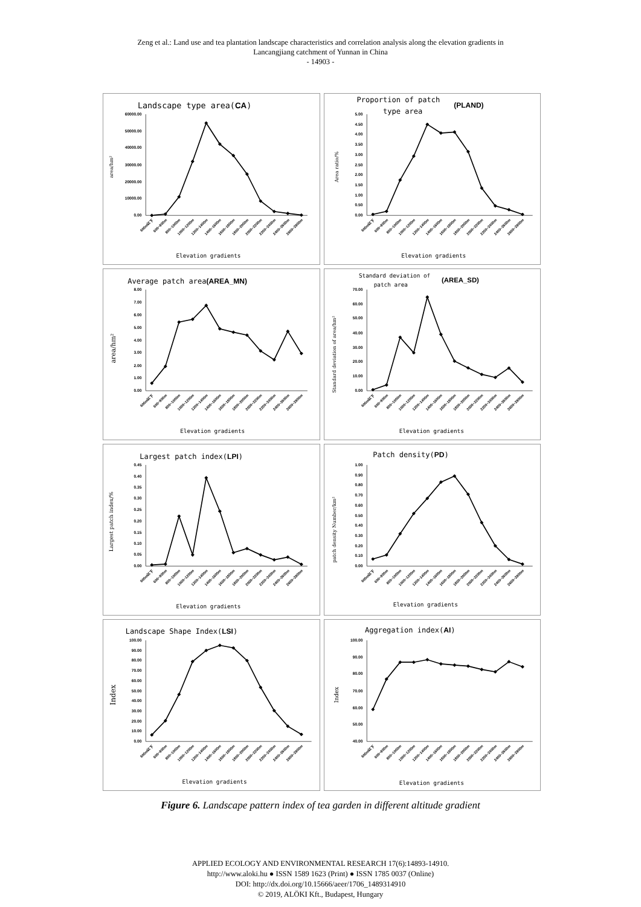Zeng et al.: Land use and tea plantation landscape characteristics and correlation analysis along the elevation gradients in
Lancangjiang catchment of Yunnan in China
- 14903 -
Landscape type area(CA)
0.00
10000.00
20000.00
30000.00
40000.00
50000.00
60000.00
area/hm²
600m以下
600~800m
800~1000m
1000~1200m
1200~1400m
1400~1600m
1600~1800m
1800~2000m
2000~2200m
2200~2400m
2400~2600m
2600~2800m
Elevation gradients
Proportion of patch
(PLAND)
type area
0.00
0.50
1.00
1.50
2.00
2.50
3.00
3.50
4.00
4.50
5.00
Area ratio/%
600m以下
600~800m
800~1000m
1000~1200m
1200~1400m
1400~1600m
1600~1800m
1800~2000m
2000~2200m
2200~2400m
2400~2600m
2600~2800m
Elevation gradients
Average patch area(AREA_MN)
0.00
1.00
2.00
3.00
4.00
5.00
6.00
7.00
8.00
area/hm²
600m以下
600~800m
800~1000m
1000~1200m
1200~1400m
1400~1600m
1600~1800m
1800~2000m
2000~2200m
2200~2400m
2400~2600m
2600~2800m
Elevation gradients
Standard deviation of
(AREA_SD)
patch area
0.00
10.00
20.00
30.00
40.00
50.00
60.00
70.00
Standard deviation of area/hm²
600m以下
600~800m
800~1000m
1000~1200m
1200~1400m
1400~1600m
1600~1800m
1800~2000m
2000~2200m
2200~2400m
2400~2600m
2600~2800m
Elevation gradients
Largest patch index(LPI)
0.00
0.05
0.10
0.15
0.20
0.25
0.30
0.35
0.40
0.45
Largest patch index/%
600m以下
600~800m
800~1000m
1000~1200m
1200~1400m
1400~1600m
1600~1800m
1800~2000m
2000~2200m
2200~2400m
2400~2600m
2600~2800m
Elevation gradients
Patch density(PD)
0.00
0.10
0.20
0.30
0.40
0.50
0.60
0.70
0.80
0.90
1.00
patch density Number/km²
600m以下
600~800m
800~1000m
1000~1200m
1200~1400m
1400~1600m
1600~1800m
1800~2000m
2000~2200m
2200~2400m
2400~2600m
2600~2800m
Elevation gradients
Landscape Shape Index(LSI)
0.00
10.00
20.00
30.00
40.00
50.00
60.00
70.00
80.00
90.00
100.00
Index
600m以下
600~800m
800~1000m
1000~1200m
1200~1400m
1400~1600m
1600~1800m
1800~2000m
2000~2200m
2200~2400m
2400~2600m
2600~2800m
Elevation gradients
Aggregation index(AI)
40.00
50.00
60.00
70.00
80.00
90.00
100.00
Index
600m以下
600~800m
800~1000m
1000~1200m
1200~1400m
1400~1600m
1600~1800m
1800~2000m
2000~2200m
2200~2400m
2400~2600m
2600~2800m
Elevation gradients
Figure 6. Landscape pattern index of tea garden in different altitude gradient
APPLIED ECOLOGY AND ENVIRONMENTAL RESEARCH 17(6):14893-14910.
http://www.aloki.hu ● ISSN 1589 1623 (Print) ● ISSN 1785 0037 (Online)
DOI: http://dx.doi.org/10.15666/aeer/1706_1489314910
© 2019, ALÖKI Kft., Budapest, Hungary